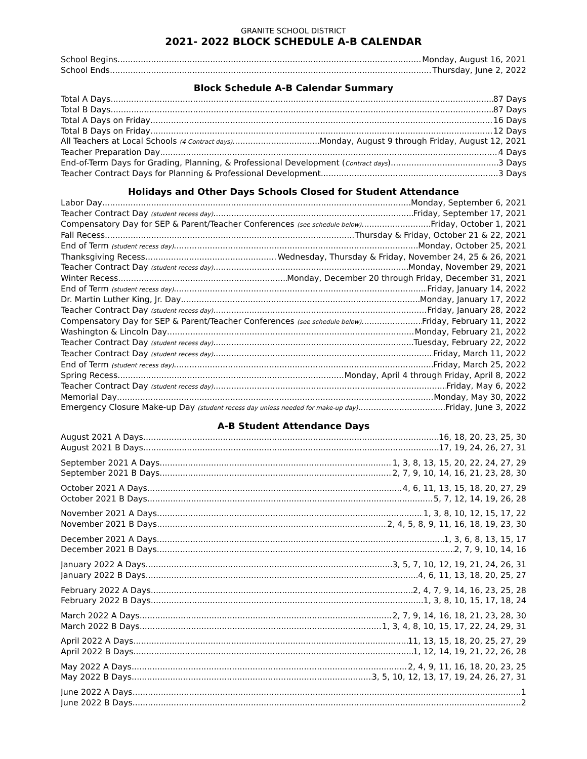GRANITE SCHOOL DISTRICT
2021- 2022 BLOCK SCHEDULE A-B CALENDAR
School Begins Monday, August 16, 2021
School Ends Thursday, June 2, 2022
Block Schedule A-B Calendar Summary
Total A Days 87 Days
Total B Days 87 Days
Total A Days on Friday 16 Days
Total B Days on Friday 12 Days
All Teachers at Local Schools (4 Contract days) Monday, August 9 through Friday, August 12, 2021
Teacher Preparation Day 4 Days
End-of-Term Days for Grading, Planning, & Professional Development (Contract days) 3 Days
Teacher Contract Days for Planning & Professional Development 3 Days
Holidays and Other Days Schools Closed for Student Attendance
Labor Day Monday, September 6, 2021
Teacher Contract Day (student recess day) Friday, September 17, 2021
Compensatory Day for SEP & Parent/Teacher Conferences (see schedule below) Friday, October 1, 2021
Fall Recess Thursday & Friday, October 21 & 22, 2021
End of Term (student recess day) Monday, October 25, 2021
Thanksgiving Recess Wednesday, Thursday & Friday, November 24, 25 & 26, 2021
Teacher Contract Day (student recess day) Monday, November 29, 2021
Winter Recess Monday, December 20 through Friday, December 31, 2021
End of Term (student recess day) Friday, January 14, 2022
Dr. Martin Luther King, Jr. Day Monday, January 17, 2022
Teacher Contract Day (student recess day) Friday, January 28, 2022
Compensatory Day for SEP & Parent/Teacher Conferences (see schedule below) Friday, February 11, 2022
Washington & Lincoln Day Monday, February 21, 2022
Teacher Contract Day (student recess day) Tuesday, February 22, 2022
Teacher Contract Day (student recess day) Friday, March 11, 2022
End of Term (student recess day) Friday, March 25, 2022
Spring Recess Monday, April 4 through Friday, April 8, 2022
Teacher Contract Day (student recess day) Friday, May 6, 2022
Memorial Day Monday, May 30, 2022
Emergency Closure Make-up Day (student recess day unless needed for make-up day) Friday, June 3, 2022
A-B Student Attendance Days
August 2021 A Days 16, 18, 20, 23, 25, 30
August 2021 B Days 17, 19, 24, 26, 27, 31
September 2021 A Days 1, 3, 8, 13, 15, 20, 22, 24, 27, 29
September 2021 B Days 2, 7, 9, 10, 14, 16, 21, 23, 28, 30
October 2021 A Days 4, 6, 11, 13, 15, 18, 20, 27, 29
October 2021 B Days 5, 7, 12, 14, 19, 26, 28
November 2021 A Days 1, 3, 8, 10, 12, 15, 17, 22
November 2021 B Days 2, 4, 5, 8, 9, 11, 16, 18, 19, 23, 30
December 2021 A Days 1, 3, 6, 8, 13, 15, 17
December 2021 B Days 2, 7, 9, 10, 14, 16
January 2022 A Days 3, 5, 7, 10, 12, 19, 21, 24, 26, 31
January 2022 B Days 4, 6, 11, 13, 18, 20, 25, 27
February 2022 A Days 2, 4, 7, 9, 14, 16, 23, 25, 28
February 2022 B Days 1, 3, 8, 10, 15, 17, 18, 24
March 2022 A Days 2, 7, 9, 14, 16, 18, 21, 23, 28, 30
March 2022 B Days 1, 3, 4, 8, 10, 15, 17, 22, 24, 29, 31
April 2022 A Days 11, 13, 15, 18, 20, 25, 27, 29
April 2022 B Days 1, 12, 14, 19, 21, 22, 26, 28
May 2022 A Days 2, 4, 9, 11, 16, 18, 20, 23, 25
May 2022 B Days 3, 5, 10, 12, 13, 17, 19, 24, 26, 27, 31
June 2022 A Days 1
June 2022 B Days 2